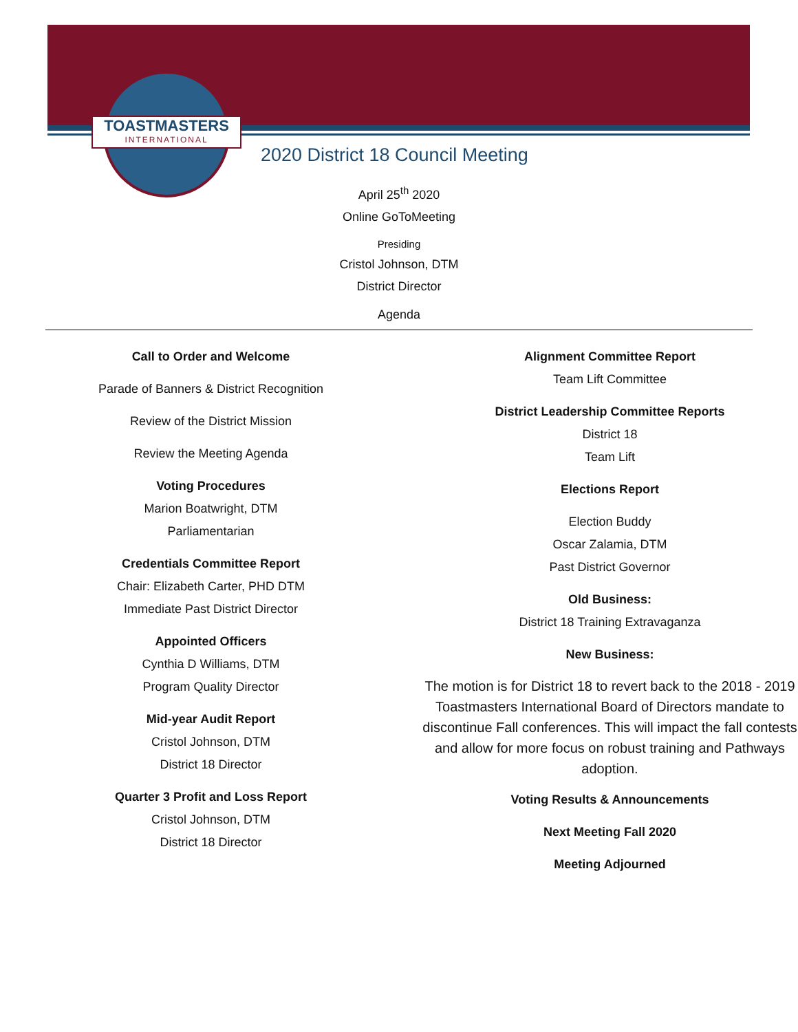TOASTMASTERS
INTERNATIONAL
2020 District 18 Council Meeting
April 25<sup>th</sup> 2020
Online GoToMeeting
Presiding
Cristol Johnson, DTM
District Director
Agenda
Call to Order and Welcome
Parade of Banners & District Recognition
Review of the District Mission
Review the Meeting Agenda
Voting Procedures
Marion Boatwright, DTM
Parliamentarian
Credentials Committee Report
Chair: Elizabeth Carter, PHD DTM
Immediate Past District Director
Appointed Officers
Cynthia D Williams, DTM
Program Quality Director
Mid-year Audit Report
Cristol Johnson, DTM
District 18 Director
Quarter 3 Profit and Loss Report
Cristol Johnson, DTM
District 18 Director
Alignment Committee Report
Team Lift Committee
District Leadership Committee Reports
District 18
Team Lift
Elections Report
Election Buddy
Oscar Zalamia, DTM
Past District Governor
Old Business:
District 18 Training Extravaganza
New Business:
The motion is for District 18 to revert back to the 2018 - 2019 Toastmasters International Board of Directors mandate to discontinue Fall conferences. This will impact the fall contests and allow for more focus on robust training and Pathways adoption.
Voting Results & Announcements
Next Meeting Fall 2020
Meeting Adjourned